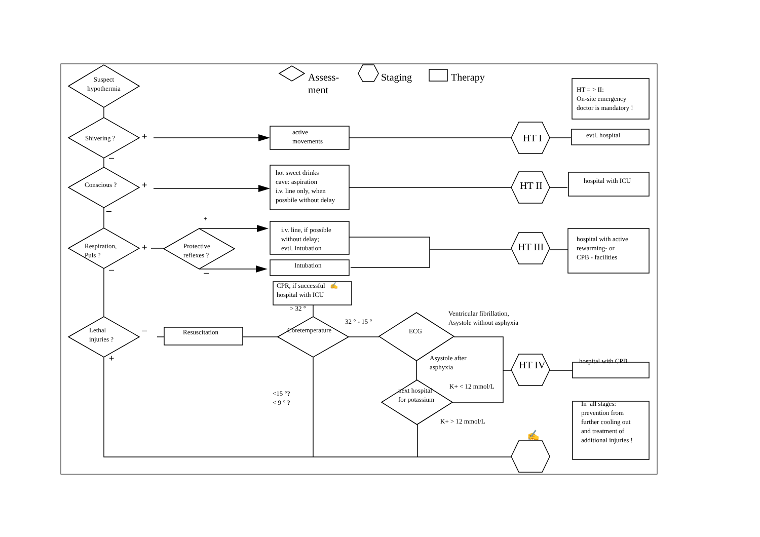Suspect hypothermia Assess-
ment Staging Therapy HT = > II:
On-site emergency
doctor is mandatory !
Shivering ? + active
movements HT I evtl. hospital
–
Conscious ? + hot sweet drinks
cave: aspiration
i.v. line only, when
possbile without delay HT II hospital with ICU
– +
Respiration,
Puls ? + Protective
reflexes ? i.v. line, if possible
without delay;
evtl. Intubation HT III hospital with active
rewarming- or
CPB - facilities
– – Intubation
CPR, if successful ✍
hospital with ICU
> 32 ° 32 ° - 15 ° Ventricular fibrillation,
Asystole without asphyxia
Lethal
injuries ? – Resuscitation Coretemperature ECG
+ Asystole after
asphyxia HT IV hospital with CPB
<15 °?
< 9 ° ? next hospital
for potassium K+ < 12 mmol/L In all stages:
prevention from
further cooling out
and treatment of
additional injuries !
K+ > 12 mmol/L ✍